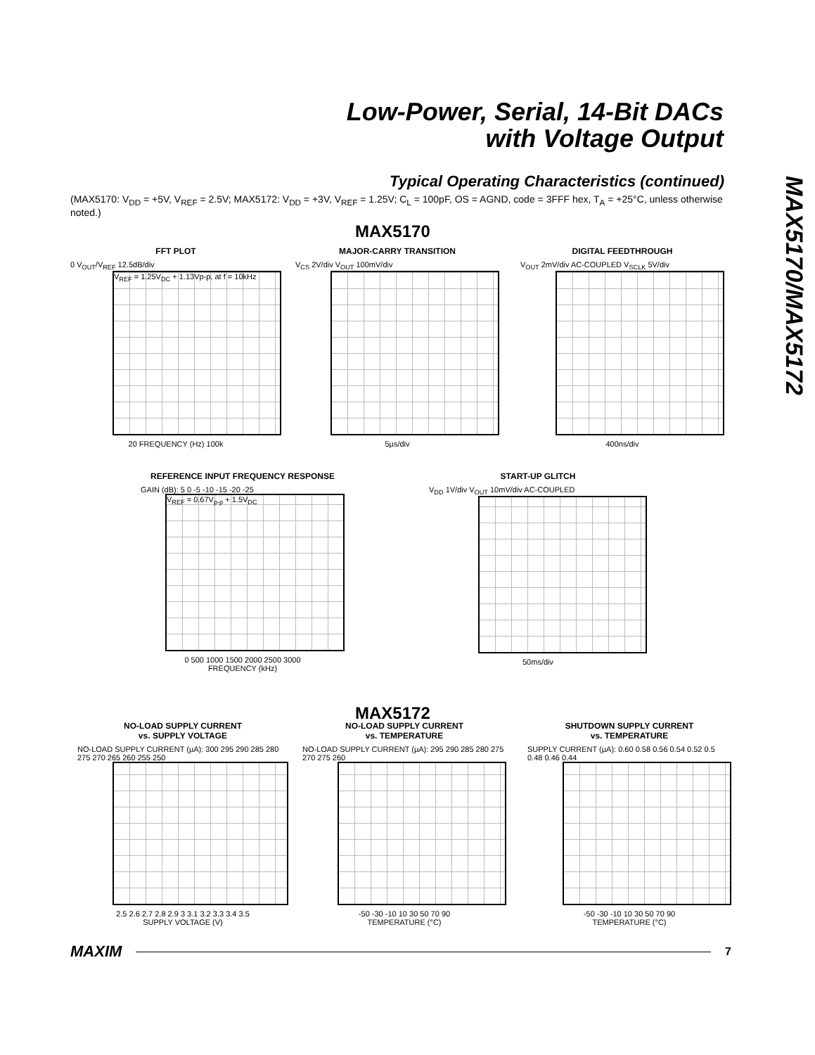Low-Power, Serial, 14-Bit DACs
with Voltage Output
MAX5170/MAX5172
Typical Operating Characteristics (continued)
(MAX5170: V<sub>DD</sub> = +5V, V<sub>REF</sub> = 2.5V; MAX5172: V<sub>DD</sub> = +3V, V<sub>REF</sub> = 1.25V; C<sub>L</sub> = 100pF, OS = AGND, code = 3FFF hex, T<sub>A</sub> = +25°C, unless otherwise noted.)
MAX5170
FFT PLOT
0 V<sub>OUT</sub>/V<sub>REF</sub> 12.5dB/div
V<sub>REF</sub> = 1.25V<sub>DC</sub> + 1.13Vp-p, at f = 10kHz
20 FREQUENCY (Hz) 100k
MAJOR-CARRY TRANSITION
V<sub>CS</sub> 2V/div V<sub>OUT</sub> 100mV/div
5µs/div
DIGITAL FEEDTHROUGH
V<sub>OUT</sub> 2mV/div AC-COUPLED V<sub>SCLK</sub> 5V/div
400ns/div
REFERENCE INPUT FREQUENCY RESPONSE
GAIN (dB): 5 0 -5 -10 -15 -20 -25
V<sub>REF</sub> = 0.67V<sub>p-p</sub> + 1.5V<sub>DC</sub>
0 500 1000 1500 2000 2500 3000
FREQUENCY (kHz)
START-UP GLITCH
V<sub>DD</sub> 1V/div V<sub>OUT</sub> 10mV/div AC-COUPLED
50ms/div
MAX5172
NO-LOAD SUPPLY CURRENT
vs. SUPPLY VOLTAGE
NO-LOAD SUPPLY CURRENT (µA): 300 295 290 285 280 275 270 265 260 255 250
2.5 2.6 2.7 2.8 2.9 3 3.1 3.2 3.3 3.4 3.5
SUPPLY VOLTAGE (V)
NO-LOAD SUPPLY CURRENT
vs. TEMPERATURE
NO-LOAD SUPPLY CURRENT (µA): 295 290 285 280 275 270 275 260
-50 -30 -10 10 30 50 70 90
TEMPERATURE (°C)
SHUTDOWN SUPPLY CURRENT
vs. TEMPERATURE
SUPPLY CURRENT (µA): 0.60 0.58 0.56 0.54 0.52 0.5 0.48 0.46 0.44
-50 -30 -10 10 30 50 70 90
TEMPERATURE (°C)
MAXIM 7